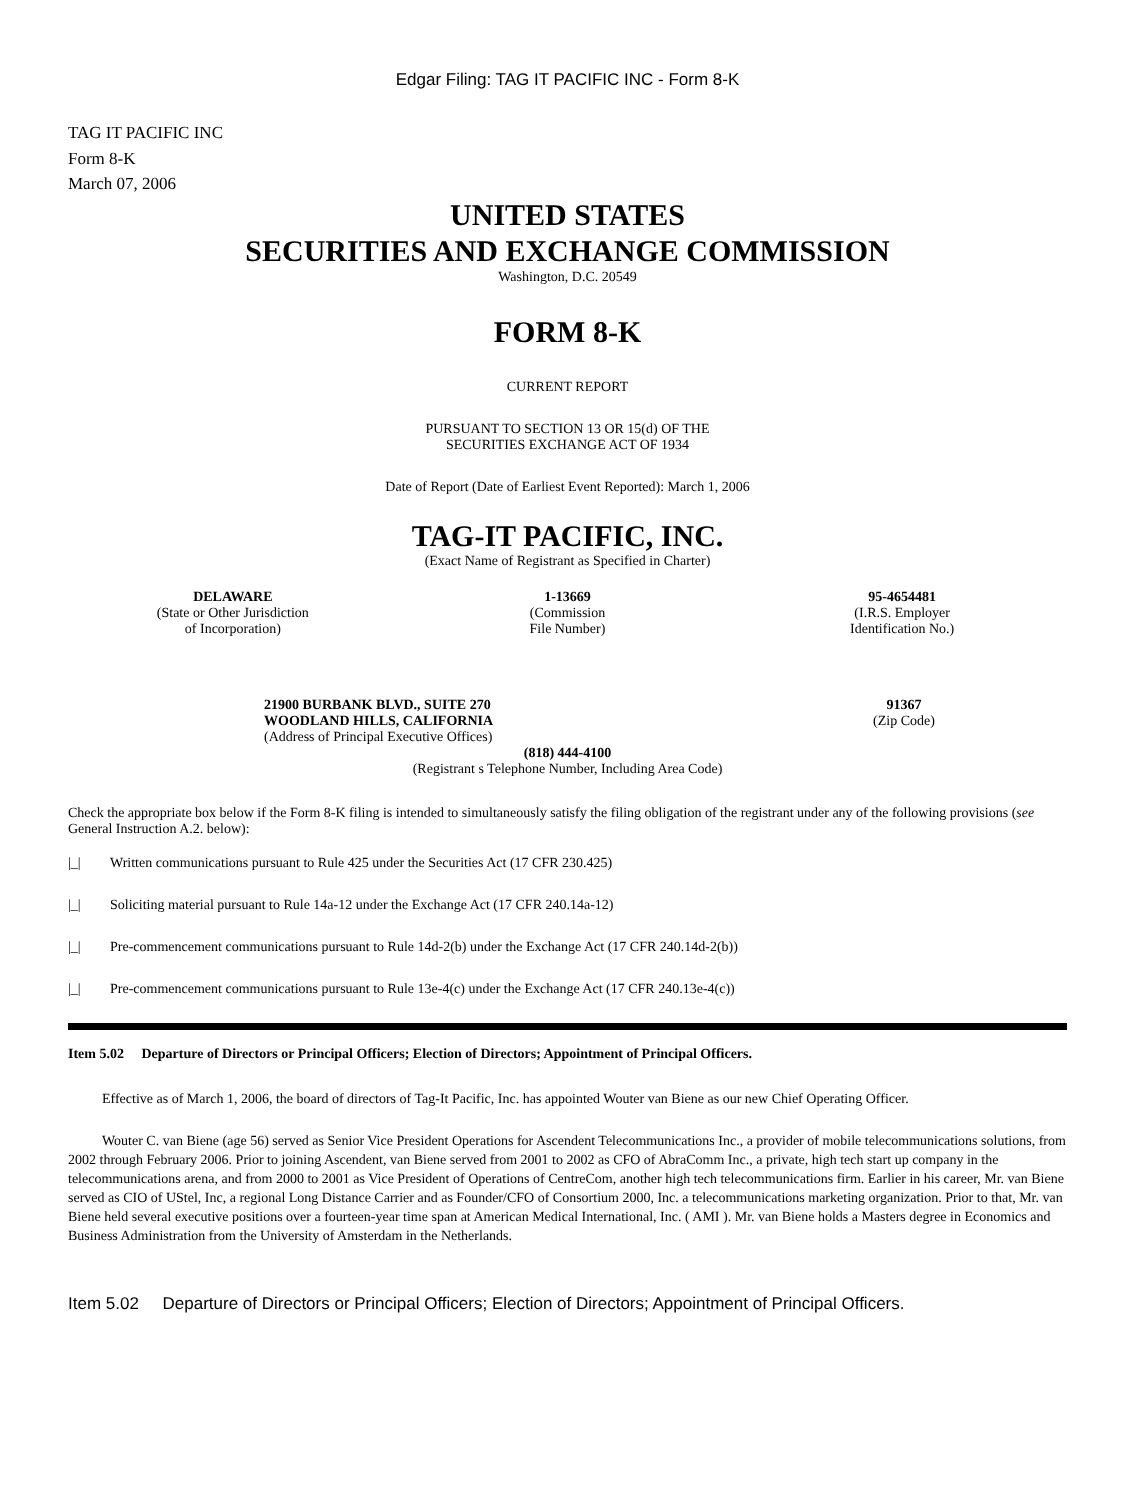Edgar Filing: TAG IT PACIFIC INC - Form 8-K
TAG IT PACIFIC INC
Form 8-K
March 07, 2006
UNITED STATES
SECURITIES AND EXCHANGE COMMISSION
Washington, D.C. 20549
FORM 8-K
CURRENT REPORT
PURSUANT TO SECTION 13 OR 15(d) OF THE
SECURITIES EXCHANGE ACT OF 1934
Date of Report (Date of Earliest Event Reported): March 1, 2006
TAG-IT PACIFIC, INC.
(Exact Name of Registrant as Specified in Charter)
DELAWARE
(State or Other Jurisdiction
of Incorporation)
1-13669
(Commission
File Number)
95-4654481
(I.R.S. Employer
Identification No.)
21900 BURBANK BLVD., SUITE 270
WOODLAND HILLS, CALIFORNIA
(Address of Principal Executive Offices)
91367
(Zip Code)
(818) 444-4100
(Registrant s Telephone Number, Including Area Code)
Check the appropriate box below if the Form 8-K filing is intended to simultaneously satisfy the filing obligation of the registrant under any of the following provisions (see General Instruction A.2. below):
|_| Written communications pursuant to Rule 425 under the Securities Act (17 CFR 230.425)
|_| Soliciting material pursuant to Rule 14a-12 under the Exchange Act (17 CFR 240.14a-12)
|_| Pre-commencement communications pursuant to Rule 14d-2(b) under the Exchange Act (17 CFR 240.14d-2(b))
|_| Pre-commencement communications pursuant to Rule 13e-4(c) under the Exchange Act (17 CFR 240.13e-4(c))
Item 5.02 Departure of Directors or Principal Officers; Election of Directors; Appointment of Principal Officers.
Effective as of March 1, 2006, the board of directors of Tag-It Pacific, Inc. has appointed Wouter van Biene as our new Chief Operating Officer.
Wouter C. van Biene (age 56) served as Senior Vice President Operations for Ascendent Telecommunications Inc., a provider of mobile telecommunications solutions, from 2002 through February 2006. Prior to joining Ascendent, van Biene served from 2001 to 2002 as CFO of AbraComm Inc., a private, high tech start up company in the telecommunications arena, and from 2000 to 2001 as Vice President of Operations of CentreCom, another high tech telecommunications firm. Earlier in his career, Mr. van Biene served as CIO of UStel, Inc, a regional Long Distance Carrier and as Founder/CFO of Consortium 2000, Inc. a telecommunications marketing organization. Prior to that, Mr. van Biene held several executive positions over a fourteen-year time span at American Medical International, Inc. ( AMI ). Mr. van Biene holds a Masters degree in Economics and Business Administration from the University of Amsterdam in the Netherlands.
Item 5.02 Departure of Directors or Principal Officers; Election of Directors; Appointment of Principal Officers.